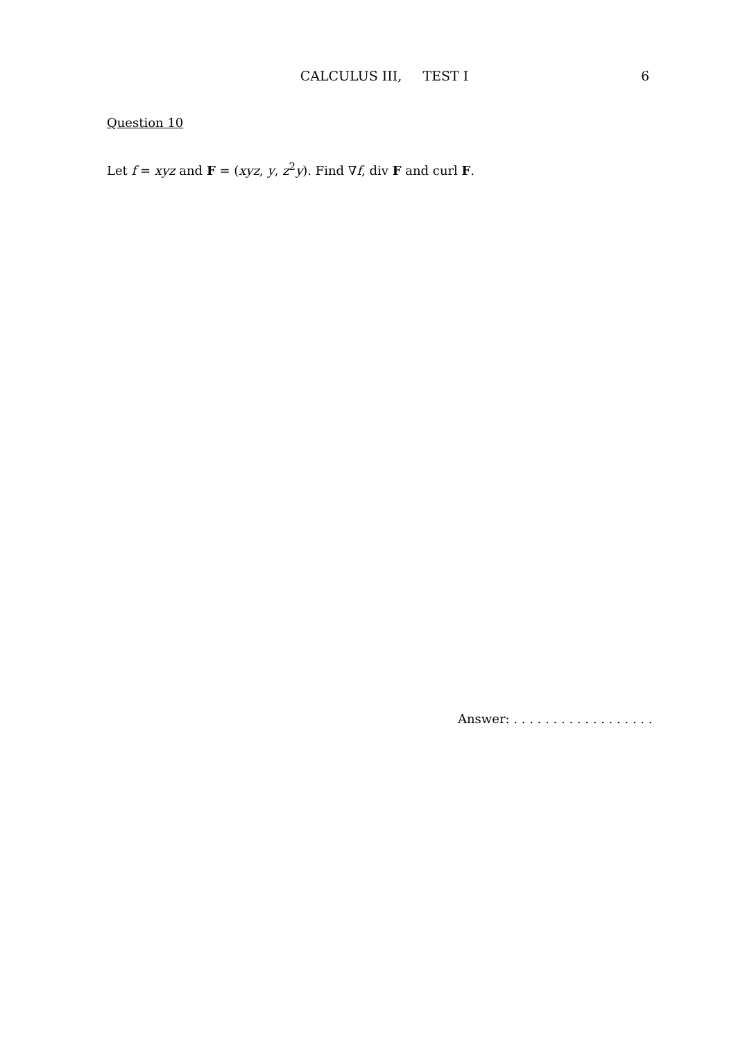CALCULUS III, TEST I 6
Question 10
Let f = xyz and F = (xyz, y, z<sup>2</sup>y). Find ∇f, div F and curl F.
Answer: . . . . . . . . . . . . . . . . . .